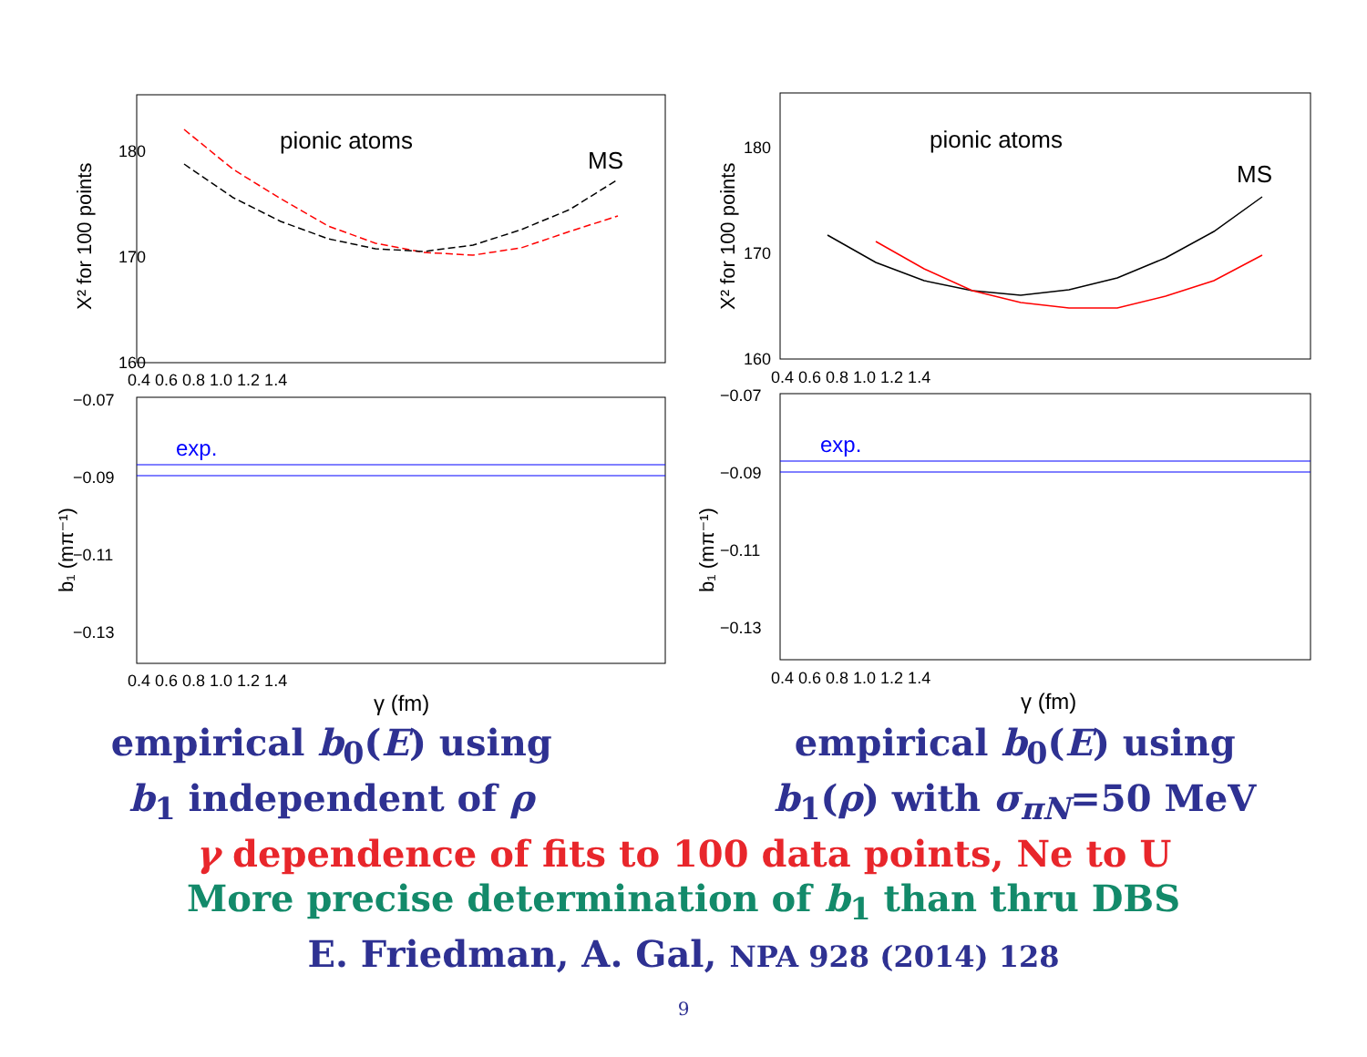X² for 100 points
180
170
160
pionic atoms
MS
0.4 0.6 0.8 1.0 1.2 1.4
exp.
b₁ (mπ⁻¹)
−0.07
−0.09
−0.11
−0.13
0.4 0.6 0.8 1.0 1.2 1.4
γ (fm)
X² for 100 points
180
170
160
pionic atoms
MS
0.4 0.6 0.8 1.0 1.2 1.4
exp.
b₁ (mπ⁻¹)
−0.07
−0.09
−0.11
−0.13
0.4 0.6 0.8 1.0 1.2 1.4
γ (fm)
empirical b<sub>0</sub>(E) using
b<sub>1</sub> independent of ρ
empirical b<sub>0</sub>(E) using
b<sub>1</sub>(ρ) with σ<sub>πN</sub>=50 MeV
γ dependence of fits to 100 data points, Ne to U
More precise determination of b<sub>1</sub> than thru DBS
E. Friedman, A. Gal, NPA 928 (2014) 128
9